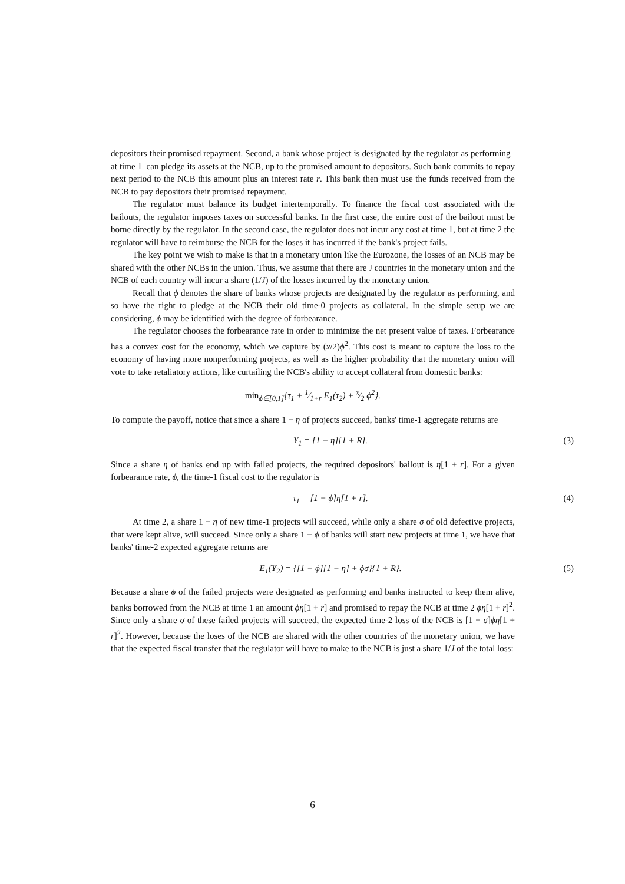depositors their promised repayment. Second, a bank whose project is designated by the regulator as performing–at time 1–can pledge its assets at the NCB, up to the promised amount to depositors. Such bank commits to repay next period to the NCB this amount plus an interest rate r. This bank then must use the funds received from the NCB to pay depositors their promised repayment.
The regulator must balance its budget intertemporally. To finance the fiscal cost associated with the bailouts, the regulator imposes taxes on successful banks. In the first case, the entire cost of the bailout must be borne directly by the regulator. In the second case, the regulator does not incur any cost at time 1, but at time 2 the regulator will have to reimburse the NCB for the loses it has incurred if the bank's project fails.
The key point we wish to make is that in a monetary union like the Eurozone, the losses of an NCB may be shared with the other NCBs in the union. Thus, we assume that there are J countries in the monetary union and the NCB of each country will incur a share (1/J) of the losses incurred by the monetary union.
Recall that ϕ denotes the share of banks whose projects are designated by the regulator as performing, and so have the right to pledge at the NCB their old time-0 projects as collateral. In the simple setup we are considering, ϕ may be identified with the degree of forbearance.
The regulator chooses the forbearance rate in order to minimize the net present value of taxes. Forbearance has a convex cost for the economy, which we capture by (x/2)ϕ<sup>2</sup>. This cost is meant to capture the loss to the economy of having more nonperforming projects, as well as the higher probability that the monetary union will vote to take retaliatory actions, like curtailing the NCB's ability to accept collateral from domestic banks:
min<sub>ϕ∈[0,1]</sub>{τ<sub>1</sub> + 1⁄1+r E<sub>1</sub>(τ<sub>2</sub>) + x⁄2 ϕ<sup>2</sup>}.
To compute the payoff, notice that since a share 1 − η of projects succeed, banks' time-1 aggregate returns are
Y<sub>1</sub> = [1 − η][1 + R]. (3)
Since a share η of banks end up with failed projects, the required depositors' bailout is η[1 + r]. For a given forbearance rate, ϕ, the time-1 fiscal cost to the regulator is
τ<sub>1</sub> = [1 − ϕ]η[1 + r]. (4)
At time 2, a share 1 − η of new time-1 projects will succeed, while only a share σ of old defective projects, that were kept alive, will succeed. Since only a share 1 − ϕ of banks will start new projects at time 1, we have that banks' time-2 expected aggregate returns are
E<sub>1</sub>(Y<sub>2</sub>) = {[1 − ϕ][1 − η] + ϕσ}{1 + R}. (5)
Because a share ϕ of the failed projects were designated as performing and banks instructed to keep them alive, banks borrowed from the NCB at time 1 an amount ϕη[1 + r] and promised to repay the NCB at time 2 ϕη[1 + r]<sup>2</sup>. Since only a share σ of these failed projects will succeed, the expected time-2 loss of the NCB is [1 − σ]ϕη[1 + r]<sup>2</sup>. However, because the loses of the NCB are shared with the other countries of the monetary union, we have that the expected fiscal transfer that the regulator will have to make to the NCB is just a share 1/J of the total loss:
6